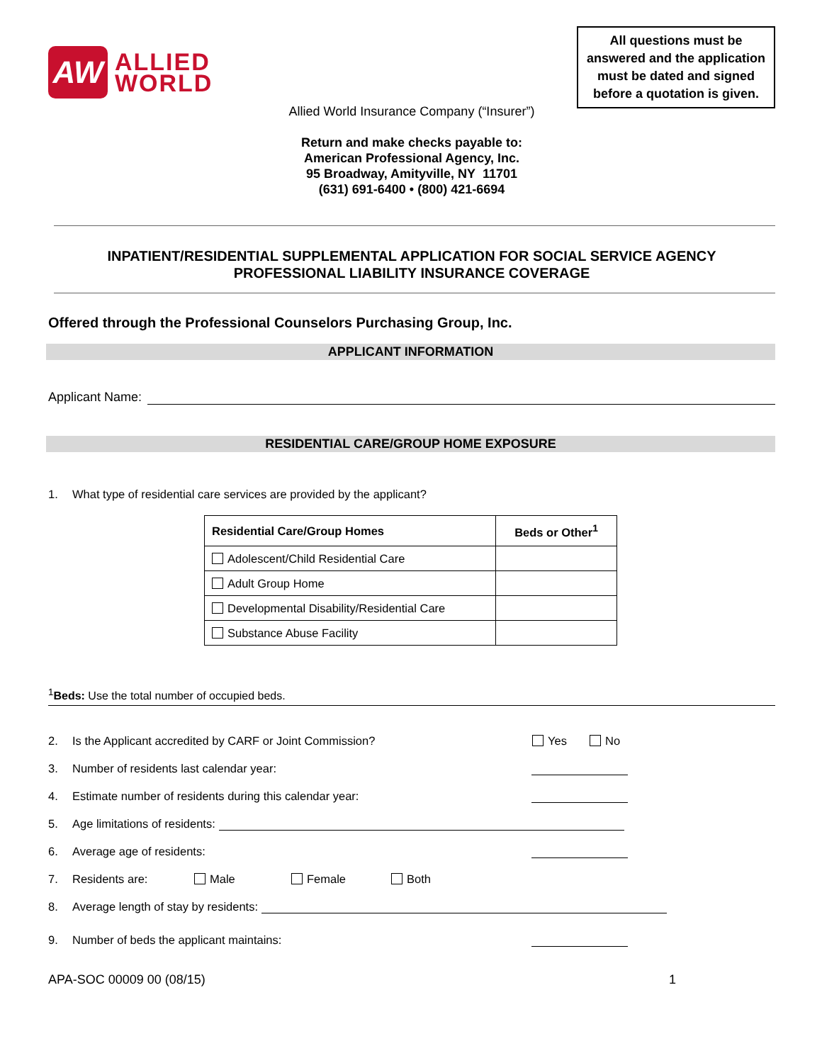AW
ALLIED
WORLD
All questions must be answered and the application must be dated and signed before a quotation is given.
Allied World Insurance Company (“Insurer”)
Return and make checks payable to:
American Professional Agency, Inc.
95 Broadway, Amityville, NY 11701
(631) 691-6400 • (800) 421-6694
INPATIENT/RESIDENTIAL SUPPLEMENTAL APPLICATION FOR SOCIAL SERVICE AGENCY
PROFESSIONAL LIABILITY INSURANCE COVERAGE
Offered through the Professional Counselors Purchasing Group, Inc.
APPLICANT INFORMATION
Applicant Name:
RESIDENTIAL CARE/GROUP HOME EXPOSURE
1. What type of residential care services are provided by the applicant?
| Residential Care/Group Homes | Beds or Other<sup>1</sup> |
| --- | --- |
| Adolescent/Child Residential Care | |
| Adult Group Home | |
| Developmental Disability/Residential Care | |
| Substance Abuse Facility | |
<sup>1</sup> Beds: Use the total number of occupied beds.
2. Is the Applicant accredited by CARF or Joint Commission? Yes No
3. Number of residents last calendar year:
4. Estimate number of residents during this calendar year:
5. Age limitations of residents:
6. Average age of residents:
7. Residents are: Male Female Both
8. Average length of stay by residents:
9. Number of beds the applicant maintains:
APA-SOC 00009 00 (08/15) 1